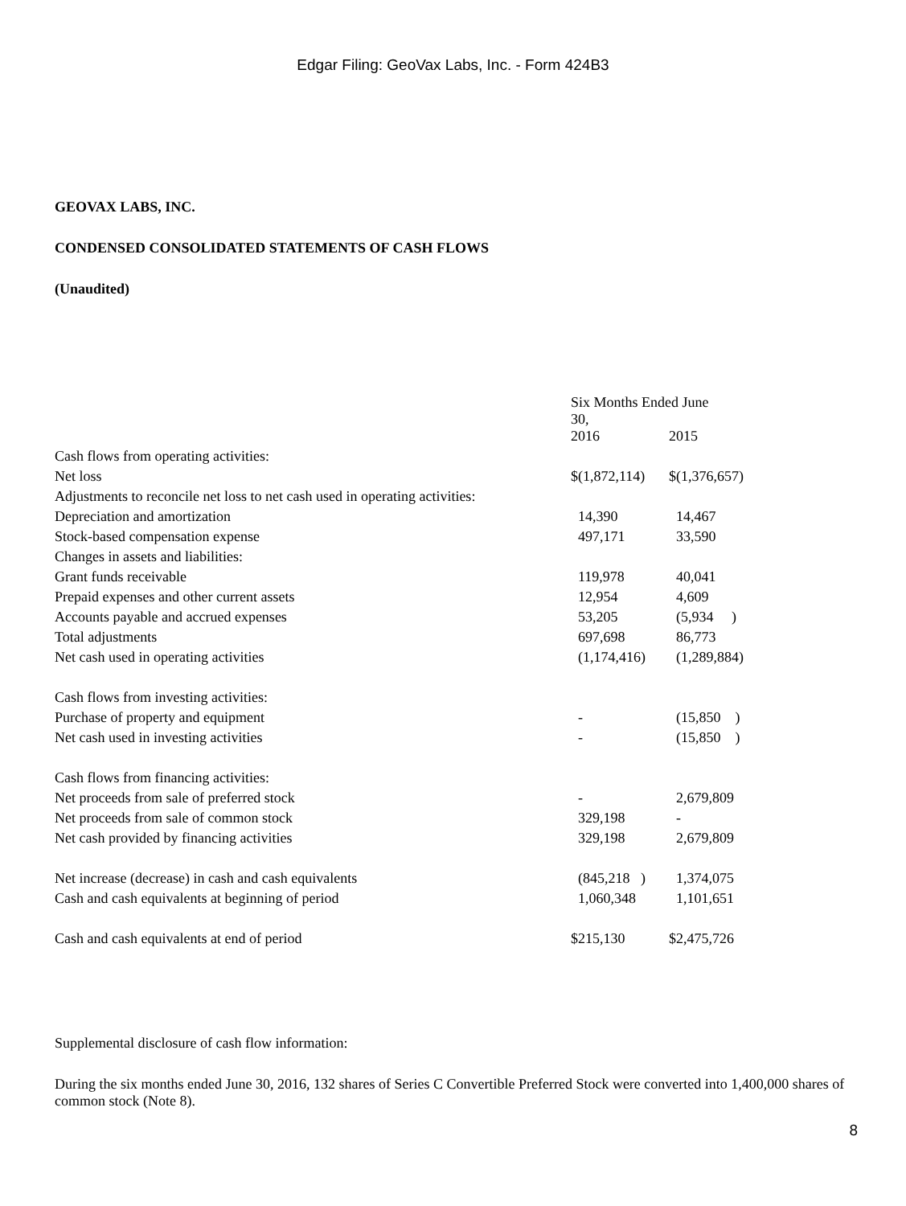Edgar Filing: GeoVax Labs, Inc. - Form 424B3
GEOVAX LABS, INC.
CONDENSED CONSOLIDATED STATEMENTS OF CASH FLOWS
(Unaudited)
| | Six Months Ended June 30, | |
| | 2016 | 2015 |
| Cash flows from operating activities: | | |
| Net loss | $(1,872,114) | $(1,376,657) |
| Adjustments to reconcile net loss to net cash used in operating activities: | | |
| Depreciation and amortization | 14,390 | 14,467 |
| Stock-based compensation expense | 497,171 | 33,590 |
| Changes in assets and liabilities: | | |
| Grant funds receivable | 119,978 | 40,041 |
| Prepaid expenses and other current assets | 12,954 | 4,609 |
| Accounts payable and accrued expenses | 53,205 | (5,934 ) |
| Total adjustments | 697,698 | 86,773 |
| Net cash used in operating activities | (1,174,416) | (1,289,884) |
| Cash flows from investing activities: | | |
| Purchase of property and equipment | - | (15,850 ) |
| Net cash used in investing activities | - | (15,850 ) |
| Cash flows from financing activities: | | |
| Net proceeds from sale of preferred stock | - | 2,679,809 |
| Net proceeds from sale of common stock | 329,198 | - |
| Net cash provided by financing activities | 329,198 | 2,679,809 |
| Net increase (decrease) in cash and cash equivalents | (845,218 ) | 1,374,075 |
| Cash and cash equivalents at beginning of period | 1,060,348 | 1,101,651 |
| Cash and cash equivalents at end of period | $215,130 | $2,475,726 |
Supplemental disclosure of cash flow information:
During the six months ended June 30, 2016, 132 shares of Series C Convertible Preferred Stock were converted into 1,400,000 shares of common stock (Note 8).
8